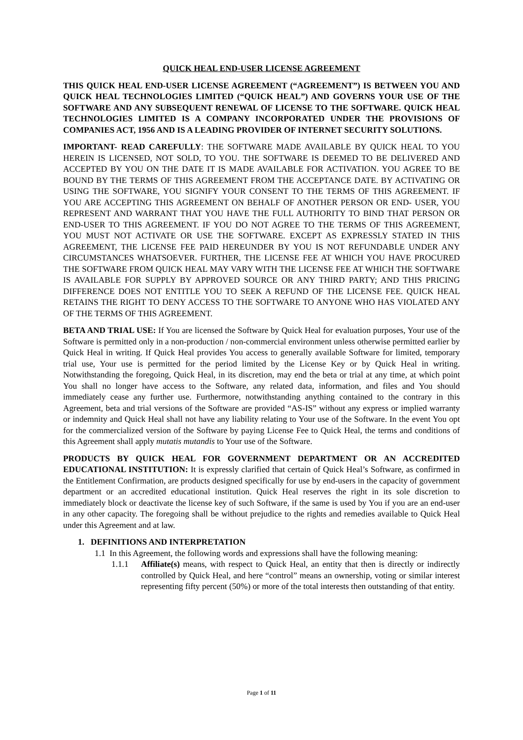QUICK HEAL END-USER LICENSE AGREEMENT
THIS QUICK HEAL END-USER LICENSE AGREEMENT (“AGREEMENT”) IS BETWEEN YOU AND QUICK HEAL TECHNOLOGIES LIMITED (“QUICK HEAL”) AND GOVERNS YOUR USE OF THE SOFTWARE AND ANY SUBSEQUENT RENEWAL OF LICENSE TO THE SOFTWARE. QUICK HEAL TECHNOLOGIES LIMITED IS A COMPANY INCORPORATED UNDER THE PROVISIONS OF COMPANIES ACT, 1956 AND IS A LEADING PROVIDER OF INTERNET SECURITY SOLUTIONS.
IMPORTANT- READ CAREFULLY: THE SOFTWARE MADE AVAILABLE BY QUICK HEAL TO YOU HEREIN IS LICENSED, NOT SOLD, TO YOU. THE SOFTWARE IS DEEMED TO BE DELIVERED AND ACCEPTED BY YOU ON THE DATE IT IS MADE AVAILABLE FOR ACTIVATION. YOU AGREE TO BE BOUND BY THE TERMS OF THIS AGREEMENT FROM THE ACCEPTANCE DATE. BY ACTIVATING OR USING THE SOFTWARE, YOU SIGNIFY YOUR CONSENT TO THE TERMS OF THIS AGREEMENT. IF YOU ARE ACCEPTING THIS AGREEMENT ON BEHALF OF ANOTHER PERSON OR END- USER, YOU REPRESENT AND WARRANT THAT YOU HAVE THE FULL AUTHORITY TO BIND THAT PERSON OR END-USER TO THIS AGREEMENT. IF YOU DO NOT AGREE TO THE TERMS OF THIS AGREEMENT, YOU MUST NOT ACTIVATE OR USE THE SOFTWARE. EXCEPT AS EXPRESSLY STATED IN THIS AGREEMENT, THE LICENSE FEE PAID HEREUNDER BY YOU IS NOT REFUNDABLE UNDER ANY CIRCUMSTANCES WHATSOEVER. FURTHER, THE LICENSE FEE AT WHICH YOU HAVE PROCURED THE SOFTWARE FROM QUICK HEAL MAY VARY WITH THE LICENSE FEE AT WHICH THE SOFTWARE IS AVAILABLE FOR SUPPLY BY APPROVED SOURCE OR ANY THIRD PARTY; AND THIS PRICING DIFFERENCE DOES NOT ENTITLE YOU TO SEEK A REFUND OF THE LICENSE FEE. QUICK HEAL RETAINS THE RIGHT TO DENY ACCESS TO THE SOFTWARE TO ANYONE WHO HAS VIOLATED ANY OF THE TERMS OF THIS AGREEMENT.
BETA AND TRIAL USE: If You are licensed the Software by Quick Heal for evaluation purposes, Your use of the Software is permitted only in a non-production / non-commercial environment unless otherwise permitted earlier by Quick Heal in writing. If Quick Heal provides You access to generally available Software for limited, temporary trial use, Your use is permitted for the period limited by the License Key or by Quick Heal in writing. Notwithstanding the foregoing, Quick Heal, in its discretion, may end the beta or trial at any time, at which point You shall no longer have access to the Software, any related data, information, and files and You should immediately cease any further use. Furthermore, notwithstanding anything contained to the contrary in this Agreement, beta and trial versions of the Software are provided “AS-IS” without any express or implied warranty or indemnity and Quick Heal shall not have any liability relating to Your use of the Software. In the event You opt for the commercialized version of the Software by paying License Fee to Quick Heal, the terms and conditions of this Agreement shall apply mutatis mutandis to Your use of the Software.
PRODUCTS BY QUICK HEAL FOR GOVERNMENT DEPARTMENT OR AN ACCREDITED EDUCATIONAL INSTITUTION: It is expressly clarified that certain of Quick Heal’s Software, as confirmed in the Entitlement Confirmation, are products designed specifically for use by end-users in the capacity of government department or an accredited educational institution. Quick Heal reserves the right in its sole discretion to immediately block or deactivate the license key of such Software, if the same is used by You if you are an end-user in any other capacity. The foregoing shall be without prejudice to the rights and remedies available to Quick Heal under this Agreement and at law.
1. DEFINITIONS AND INTERPRETATION
1.1 In this Agreement, the following words and expressions shall have the following meaning:
1.1.1 Affiliate(s) means, with respect to Quick Heal, an entity that then is directly or indirectly controlled by Quick Heal, and here “control” means an ownership, voting or similar interest representing fifty percent (50%) or more of the total interests then outstanding of that entity.
Page 1 of 11